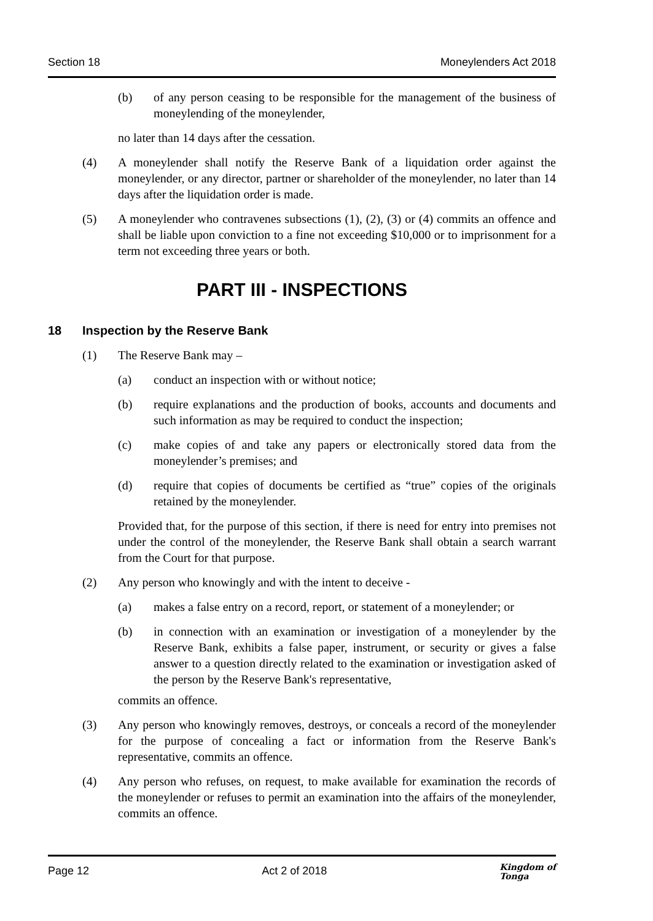Section 18 Moneylenders Act 2018
(b) of any person ceasing to be responsible for the management of the business of moneylending of the moneylender,
no later than 14 days after the cessation.
(4) A moneylender shall notify the Reserve Bank of a liquidation order against the moneylender, or any director, partner or shareholder of the moneylender, no later than 14 days after the liquidation order is made.
(5) A moneylender who contravenes subsections (1), (2), (3) or (4) commits an offence and shall be liable upon conviction to a fine not exceeding $10,000 or to imprisonment for a term not exceeding three years or both.
PART III - INSPECTIONS
18 Inspection by the Reserve Bank
(1) The Reserve Bank may –
(a) conduct an inspection with or without notice;
(b) require explanations and the production of books, accounts and documents and such information as may be required to conduct the inspection;
(c) make copies of and take any papers or electronically stored data from the moneylender’s premises; and
(d) require that copies of documents be certified as “true” copies of the originals retained by the moneylender.
Provided that, for the purpose of this section, if there is need for entry into premises not under the control of the moneylender, the Reserve Bank shall obtain a search warrant from the Court for that purpose.
(2) Any person who knowingly and with the intent to deceive -
(a) makes a false entry on a record, report, or statement of a moneylender; or
(b) in connection with an examination or investigation of a moneylender by the Reserve Bank, exhibits a false paper, instrument, or security or gives a false answer to a question directly related to the examination or investigation asked of the person by the Reserve Bank's representative,
commits an offence.
(3) Any person who knowingly removes, destroys, or conceals a record of the moneylender for the purpose of concealing a fact or information from the Reserve Bank's representative, commits an offence.
(4) Any person who refuses, on request, to make available for examination the records of the moneylender or refuses to permit an examination into the affairs of the moneylender, commits an offence.
Page 12 Act 2 of 2018 Kingdom of
Tonga